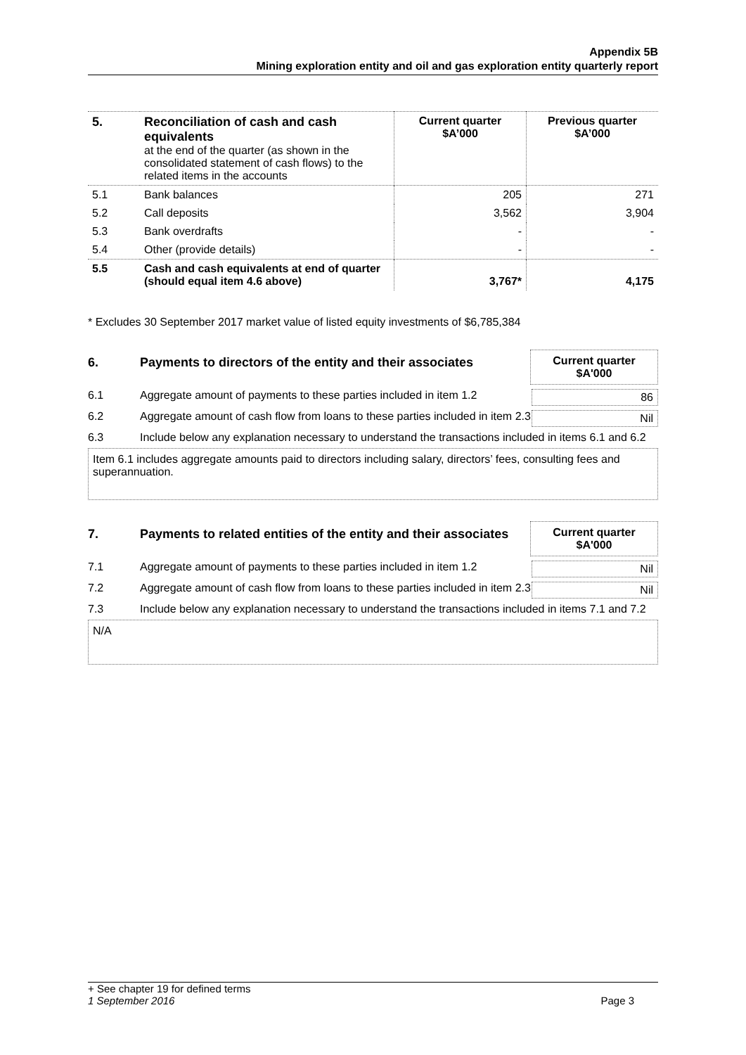Appendix 5B
Mining exploration entity and oil and gas exploration entity quarterly report
| 5. | Reconciliation of cash and cash equivalents at the end of the quarter (as shown in the consolidated statement of cash flows) to the related items in the accounts | Current quarter $A’000 | Previous quarter $A’000 |
| 5.1 | Bank balances | 205 | 271 |
| 5.2 | Call deposits | 3,562 | 3,904 |
| 5.3 | Bank overdrafts | - | - |
| 5.4 | Other (provide details) | - | - |
| 5.5 | Cash and cash equivalents at end of quarter (should equal item 4.6 above) | 3,767* | 4,175 |
* Excludes 30 September 2017 market value of listed equity investments of $6,785,384
6. Payments to directors of the entity and their associates
Current quarter
$A'000
6.1 Aggregate amount of payments to these parties included in item 1.2
86
6.2 Aggregate amount of cash flow from loans to these parties included in item 2.3
Nil
6.3 Include below any explanation necessary to understand the transactions included in items 6.1 and 6.2
Item 6.1 includes aggregate amounts paid to directors including salary, directors’ fees, consulting fees and superannuation.
7. Payments to related entities of the entity and their associates
Current quarter
$A'000
7.1 Aggregate amount of payments to these parties included in item 1.2
Nil
7.2 Aggregate amount of cash flow from loans to these parties included in item 2.3
Nil
7.3 Include below any explanation necessary to understand the transactions included in items 7.1 and 7.2
N/A
+ See chapter 19 for defined terms
1 September 2016 Page 3